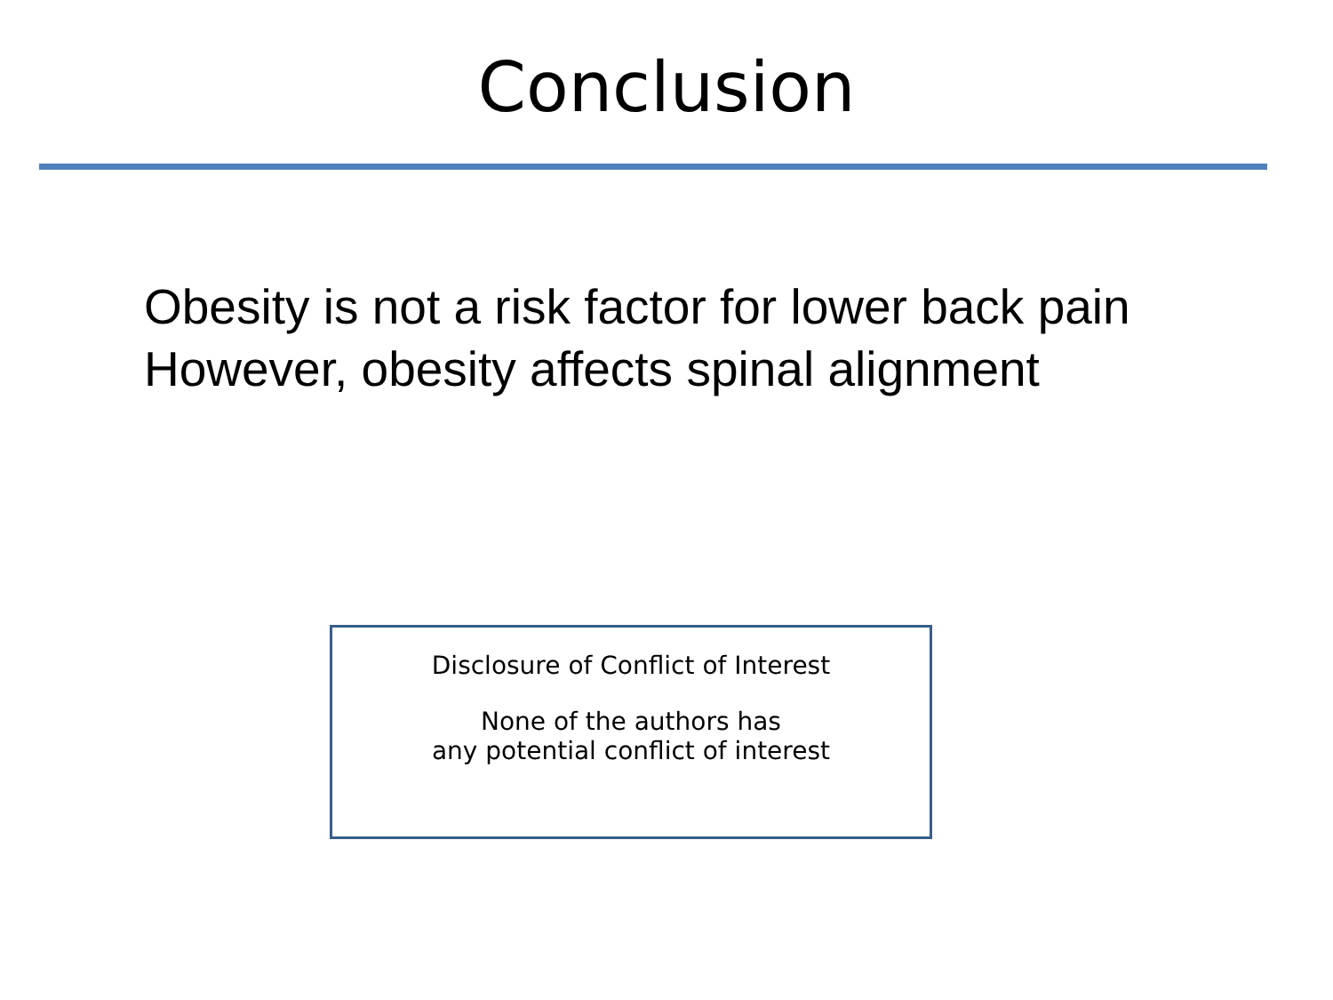Conclusion
Obesity is not a risk factor for lower back pain
However, obesity affects spinal alignment
Disclosure of Conflict of Interest
None of the authors has
any potential conflict of interest